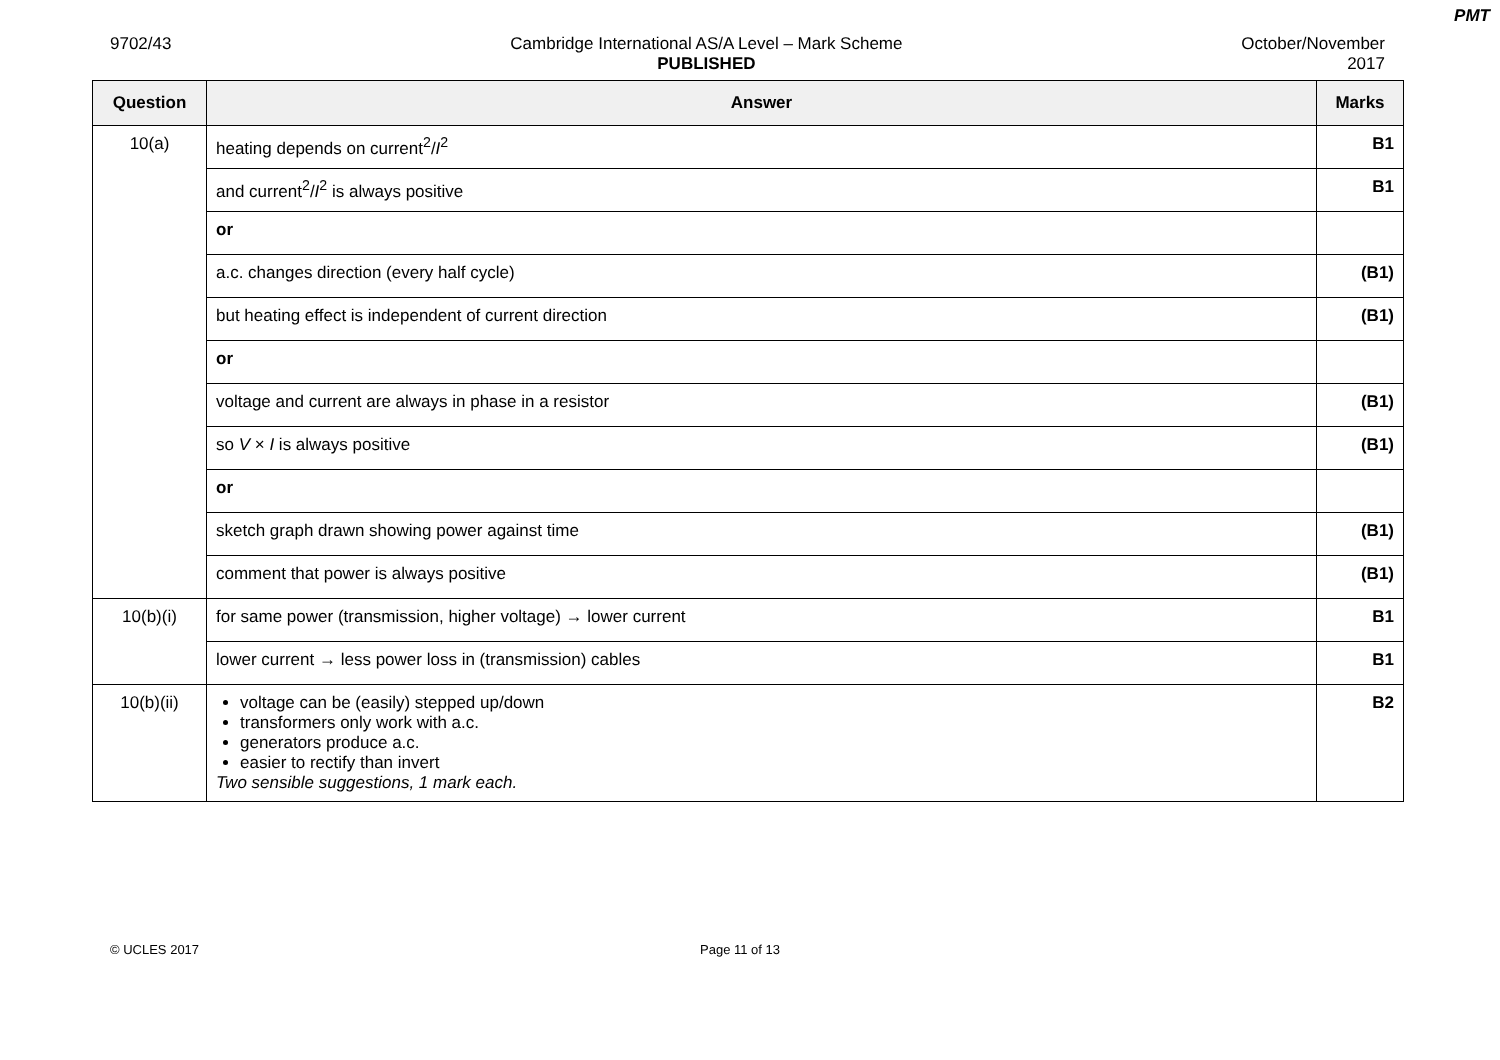PMT
9702/43 Cambridge International AS/A Level – Mark Scheme
PUBLISHED
October/November
2017
| Question | Answer | Marks |
| --- | --- | --- |
| 10(a) | heating depends on current<sup>2</sup>/ I<sup>2</sup> | B1 |
| | and current<sup>2</sup>/ I<sup>2</sup> is always positive | B1 |
| | or | |
| | a.c. changes direction (every half cycle) | (B1) |
| | but heating effect is independent of current direction | (B1) |
| | or | |
| | voltage and current are always in phase in a resistor | (B1) |
| | so V × I is always positive | (B1) |
| | or | |
| | sketch graph drawn showing power against time | (B1) |
| | comment that power is always positive | (B1) |
| 10(b)(i) | for same power (transmission, higher voltage) → lower current | B1 |
| | lower current → less power loss in (transmission) cables | B1 |
| 10(b)(ii) | voltage can be (easily) stepped up/down transformers only work with a.c. generators produce a.c. easier to rectify than invert Two sensible suggestions, 1 mark each. | B2 |
© UCLES 2017 Page 11 of 13